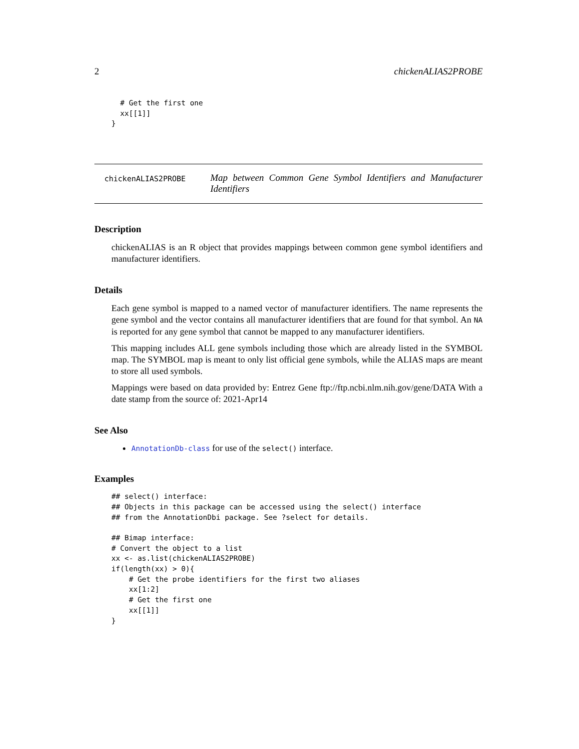2 chickenALIAS2PROBE
  # Get the first one
  xx[[1]]
}
chickenALIAS2PROBE
Map between Common Gene Symbol Identifiers and Manufacturer Identifiers
Description
chickenALIAS is an R object that provides mappings between common gene symbol identifiers and manufacturer identifiers.
Details
Each gene symbol is mapped to a named vector of manufacturer identifiers. The name represents the gene symbol and the vector contains all manufacturer identifiers that are found for that symbol. An NA is reported for any gene symbol that cannot be mapped to any manufacturer identifiers.
This mapping includes ALL gene symbols including those which are already listed in the SYMBOL map. The SYMBOL map is meant to only list official gene symbols, while the ALIAS maps are meant to store all used symbols.
Mappings were based on data provided by: Entrez Gene ftp://ftp.ncbi.nlm.nih.gov/gene/DATA With a date stamp from the source of: 2021-Apr14
See Also
AnnotationDb-class for use of the select() interface.
Examples
## select() interface:
## Objects in this package can be accessed using the select() interface
## from the AnnotationDbi package. See ?select for details.

## Bimap interface:
# Convert the object to a list
xx <- as.list(chickenALIAS2PROBE)
if(length(xx) > 0){
    # Get the probe identifiers for the first two aliases
    xx[1:2]
    # Get the first one
    xx[[1]]
}